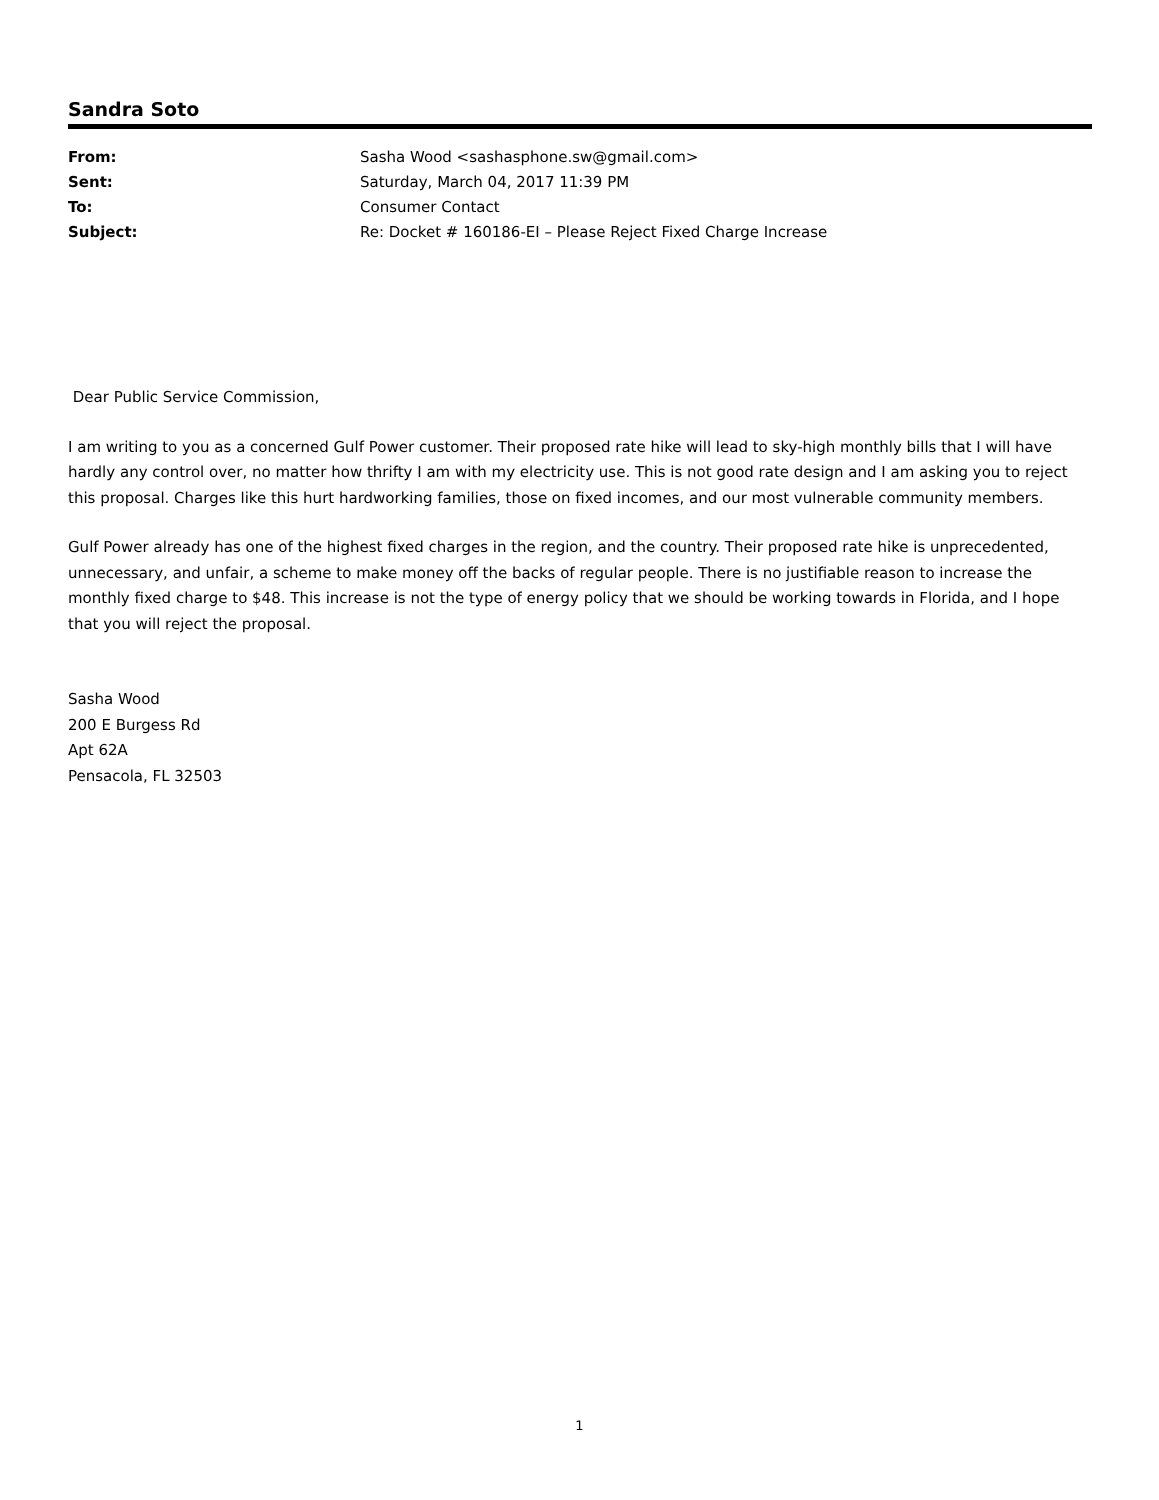Sandra Soto
| From: | Sasha Wood <sashasphone.sw@gmail.com> |
| Sent: | Saturday, March 04, 2017 11:39 PM |
| To: | Consumer Contact |
| Subject: | Re: Docket # 160186-EI – Please Reject Fixed Charge Increase |
Dear Public Service Commission,
I am writing to you as a concerned Gulf Power customer. Their proposed rate hike will lead to sky-high monthly bills that I will have hardly any control over, no matter how thrifty I am with my electricity use. This is not good rate design and I am asking you to reject this proposal. Charges like this hurt hardworking families, those on fixed incomes, and our most vulnerable community members.
Gulf Power already has one of the highest fixed charges in the region, and the country. Their proposed rate hike is unprecedented, unnecessary, and unfair, a scheme to make money off the backs of regular people. There is no justifiable reason to increase the monthly fixed charge to $48. This increase is not the type of energy policy that we should be working towards in Florida, and I hope that you will reject the proposal.
Sasha Wood
200 E Burgess Rd
Apt 62A
Pensacola, FL 32503
1